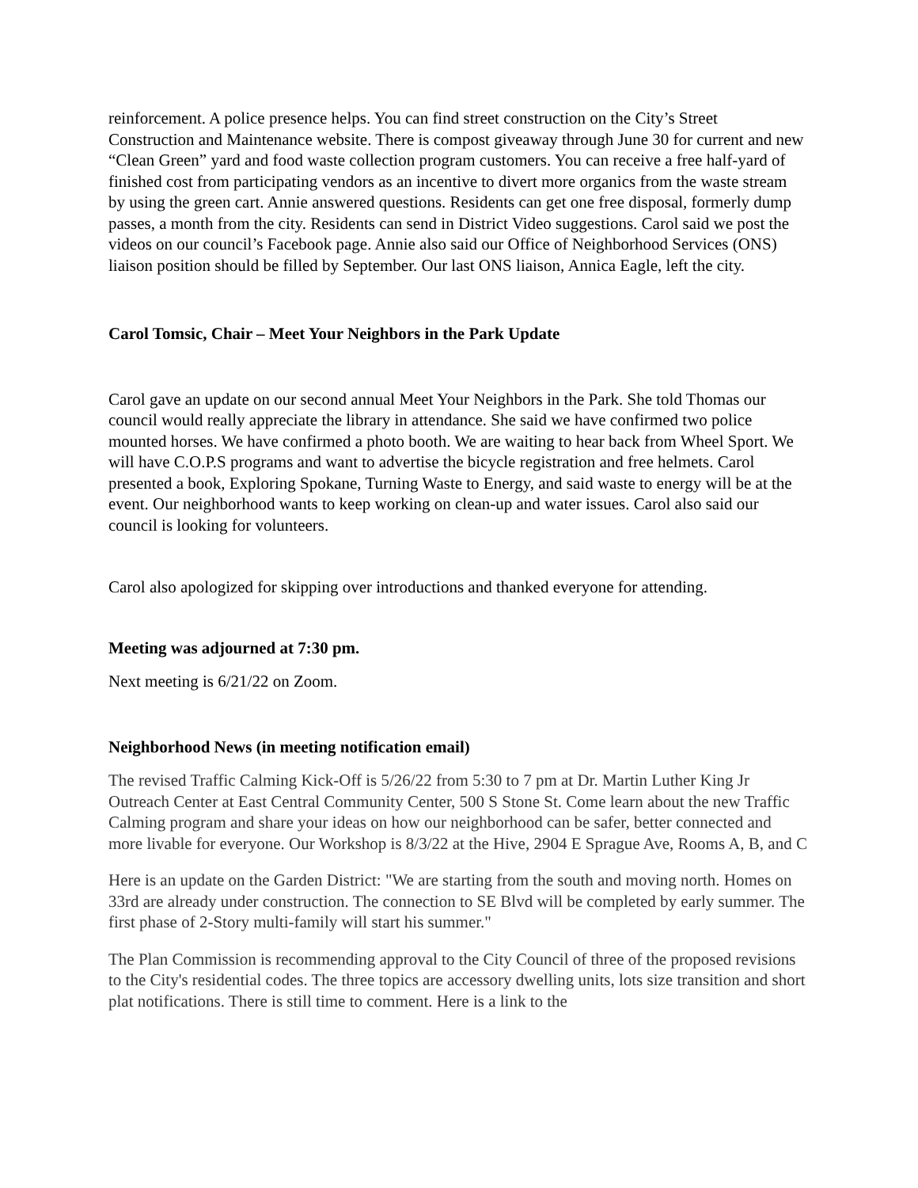reinforcement. A police presence helps. You can find street construction on the City’s Street Construction and Maintenance website. There is compost giveaway through June 30 for current and new “Clean Green” yard and food waste collection program customers. You can receive a free half-yard of finished cost from participating vendors as an incentive to divert more organics from the waste stream by using the green cart. Annie answered questions. Residents can get one free disposal, formerly dump passes, a month from the city. Residents can send in District Video suggestions. Carol said we post the videos on our council’s Facebook page. Annie also said our Office of Neighborhood Services (ONS) liaison position should be filled by September. Our last ONS liaison, Annica Eagle, left the city.
Carol Tomsic, Chair – Meet Your Neighbors in the Park Update
Carol gave an update on our second annual Meet Your Neighbors in the Park. She told Thomas our council would really appreciate the library in attendance. She said we have confirmed two police mounted horses. We have confirmed a photo booth. We are waiting to hear back from Wheel Sport. We will have C.O.P.S programs and want to advertise the bicycle registration and free helmets. Carol presented a book, Exploring Spokane, Turning Waste to Energy, and said waste to energy will be at the event. Our neighborhood wants to keep working on clean-up and water issues. Carol also said our council is looking for volunteers.
Carol also apologized for skipping over introductions and thanked everyone for attending.
Meeting was adjourned at 7:30 pm.
Next meeting is 6/21/22 on Zoom.
Neighborhood News (in meeting notification email)
The revised Traffic Calming Kick-Off is 5/26/22 from 5:30 to 7 pm at Dr. Martin Luther King Jr Outreach Center at East Central Community Center, 500 S Stone St. Come learn about the new Traffic Calming program and share your ideas on how our neighborhood can be safer, better connected and more livable for everyone. Our Workshop is 8/3/22 at the Hive, 2904 E Sprague Ave, Rooms A, B, and C
Here is an update on the Garden District: "We are starting from the south and moving north. Homes on 33rd are already under construction. The connection to SE Blvd will be completed by early summer. The first phase of 2-Story multi-family will start his summer."
The Plan Commission is recommending approval to the City Council of three of the proposed revisions to the City's residential codes. The three topics are accessory dwelling units, lots size transition and short plat notifications. There is still time to comment. Here is a link to the